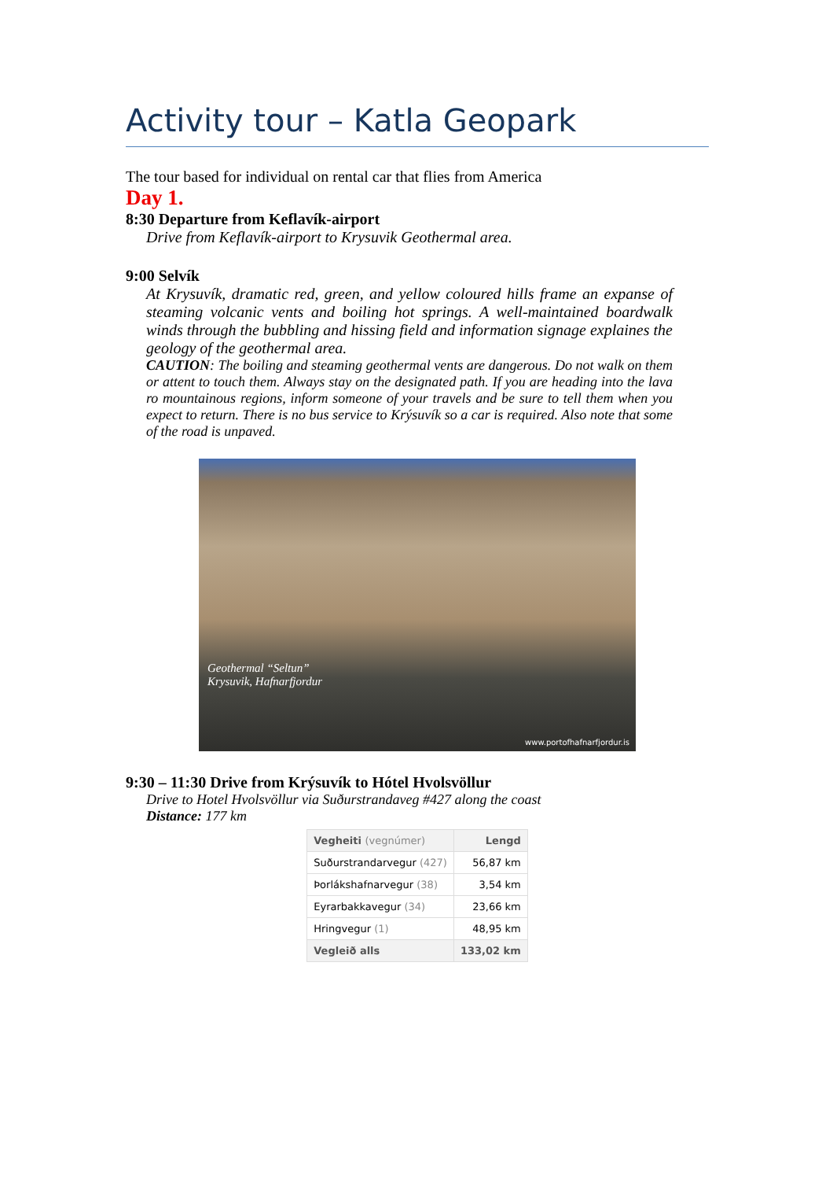Activity tour – Katla Geopark
The tour based for individual on rental car that flies from America
Day 1.
8:30 Departure from Keflavík-airport
Drive from Keflavík-airport to Krysuvik Geothermal area.
9:00 Selvík
At Krysuvík, dramatic red, green, and yellow coloured hills frame an expanse of steaming volcanic vents and boiling hot springs. A well-maintained boardwalk winds through the bubbling and hissing field and information signage explaines the geology of the geothermal area.
CAUTION: The boiling and steaming geothermal vents are dangerous. Do not walk on them or attent to touch them. Always stay on the designated path. If you are heading into the lava ro mountainous regions, inform someone of your travels and be sure to tell them when you expect to return. There is no bus service to Krýsuvík so a car is required. Also note that some of the road is unpaved.
Geothermal “Seltun”
Krysuvik, Hafnarfjordur
www.portofhafnarfjordur.is
9:30 – 11:30 Drive from Krýsuvík to Hótel Hvolsvöllur
Drive to Hotel Hvolsvöllur via Suðurstrandaveg #427 along the coast
Distance: 177 km
| Vegheiti (vegnúmer) | Lengd |
| --- | --- |
| Suðurstrandarvegur (427) | 56,87 km |
| Þorlákshafnarvegur (38) | 3,54 km |
| Eyrarbakkavegur (34) | 23,66 km |
| Hringvegur (1) | 48,95 km |
| Vegleið alls | 133,02 km |